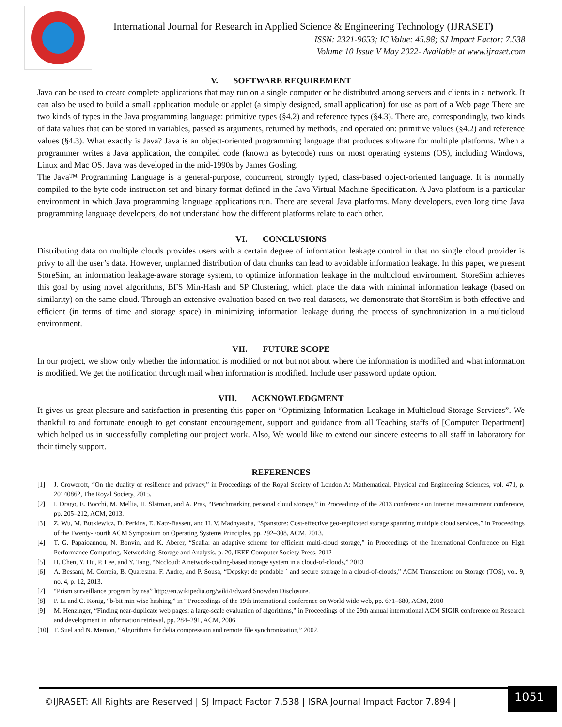International Journal for Research in Applied Science & Engineering Technology (IJRASET)
ISSN: 2321-9653; IC Value: 45.98; SJ Impact Factor: 7.538
Volume 10 Issue V May 2022- Available at www.ijraset.com
V. SOFTWARE REQUIREMENT
Java can be used to create complete applications that may run on a single computer or be distributed among servers and clients in a network. It can also be used to build a small application module or applet (a simply designed, small application) for use as part of a Web page There are two kinds of types in the Java programming language: primitive types (§4.2) and reference types (§4.3). There are, correspondingly, two kinds of data values that can be stored in variables, passed as arguments, returned by methods, and operated on: primitive values (§4.2) and reference values (§4.3). What exactly is Java? Java is an object-oriented programming language that produces software for multiple platforms. When a programmer writes a Java application, the compiled code (known as bytecode) runs on most operating systems (OS), including Windows, Linux and Mac OS. Java was developed in the mid-1990s by James Gosling.
The Java™ Programming Language is a general-purpose, concurrent, strongly typed, class-based object-oriented language. It is normally compiled to the byte code instruction set and binary format defined in the Java Virtual Machine Specification. A Java platform is a particular environment in which Java programming language applications run. There are several Java platforms. Many developers, even long time Java programming language developers, do not understand how the different platforms relate to each other.
VI. CONCLUSIONS
Distributing data on multiple clouds provides users with a certain degree of information leakage control in that no single cloud provider is privy to all the user’s data. However, unplanned distribution of data chunks can lead to avoidable information leakage. In this paper, we present StoreSim, an information leakage-aware storage system, to optimize information leakage in the multicloud environment. StoreSim achieves this goal by using novel algorithms, BFS Min-Hash and SP Clustering, which place the data with minimal information leakage (based on similarity) on the same cloud. Through an extensive evaluation based on two real datasets, we demonstrate that StoreSim is both effective and efficient (in terms of time and storage space) in minimizing information leakage during the process of synchronization in a multicloud environment.
VII. FUTURE SCOPE
In our project, we show only whether the information is modified or not but not about where the information is modified and what information is modified. We get the notification through mail when information is modified. Include user password update option.
VIII. ACKNOWLEDGMENT
It gives us great pleasure and satisfaction in presenting this paper on “Optimizing Information Leakage in Multicloud Storage Services”. We thankful to and fortunate enough to get constant encouragement, support and guidance from all Teaching staffs of [Computer Department] which helped us in successfully completing our project work. Also, We would like to extend our sincere esteems to all staff in laboratory for their timely support.
REFERENCES
[1] J. Crowcroft, “On the duality of resilience and privacy,” in Proceedings of the Royal Society of London A: Mathematical, Physical and Engineering Sciences, vol. 471, p. 20140862, The Royal Society, 2015.
[2] I. Drago, E. Bocchi, M. Mellia, H. Slatman, and A. Pras, “Benchmarking personal cloud storage,” in Proceedings of the 2013 conference on Internet measurement conference, pp. 205–212, ACM, 2013.
[3] Z. Wu, M. Butkiewicz, D. Perkins, E. Katz-Bassett, and H. V. Madhyastha, “Spanstore: Cost-effective geo-replicated storage spanning multiple cloud services,” in Proceedings of the Twenty-Fourth ACM Symposium on Operating Systems Principles, pp. 292–308, ACM, 2013.
[4] T. G. Papaioannou, N. Bonvin, and K. Aberer, “Scalia: an adaptive scheme for efficient multi-cloud storage,” in Proceedings of the International Conference on High Performance Computing, Networking, Storage and Analysis, p. 20, IEEE Computer Society Press, 2012
[5] H. Chen, Y. Hu, P. Lee, and Y. Tang, “Nccloud: A network-coding-based storage system in a cloud-of-clouds,” 2013
[6] A. Bessani, M. Correia, B. Quaresma, F. Andre, and P. Sousa, “Depsky: de pendable ´ and secure storage in a cloud-of-clouds,” ACM Transactions on Storage (TOS), vol. 9, no. 4, p. 12, 2013.
[7] “Prism surveillance program by nsa” http://en.wikipedia.org/wiki/Edward Snowden Disclosure.
[8] P. Li and C. Konig, “b-bit min wise hashing,” in ¨ Proceedings of the 19th international conference on World wide web, pp. 671–680, ACM, 2010
[9] M. Henzinger, “Finding near-duplicate web pages: a large-scale evaluation of algorithms,” in Proceedings of the 29th annual international ACM SIGIR conference on Research and development in information retrieval, pp. 284–291, ACM, 2006
[10] T. Suel and N. Memon, “Algorithms for delta compression and remote file synchronization,” 2002.
©IJRASET: All Rights are Reserved | SJ Impact Factor 7.538 | ISRA Journal Impact Factor 7.894 |
1051